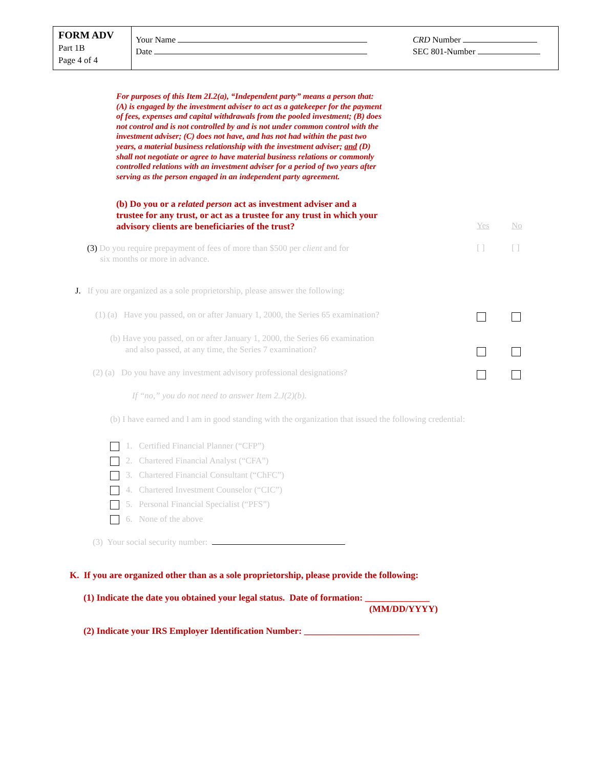FORM ADV
Part 1B
Page 4 of 4
Your Name
Date
CRD Number
SEC 801-Number
For purposes of this Item 2I.2(a), “Independent party” means a person that: (A) is engaged by the investment adviser to act as a gatekeeper for the payment of fees, expenses and capital withdrawals from the pooled investment; (B) does not control and is not controlled by and is not under common control with the investment adviser; (C) does not have, and has not had within the past two years, a material business relationship with the investment adviser; and (D) shall not negotiate or agree to have material business relations or commonly controlled relations with an investment adviser for a period of two years after serving as the person engaged in an independent party agreement.
(b) Do you or a related person act as investment adviser and a trustee for any trust, or act as a trustee for any trust in which your advisory clients are beneficiaries of the trust?
Yes No
(3) Do you require prepayment of fees of more than $500 per client and for
six months or more in advance.
[ ] [ ]
J. If you are organized as a sole proprietorship, please answer the following:
(1) (a) Have you passed, on or after January 1, 2000, the Series 65 examination?
(b) Have you passed, on or after January 1, 2000, the Series 66 examination
and also passed, at any time, the Series 7 examination?
(2) (a) Do you have any investment advisory professional designations?
If “no,” you do not need to answer Item 2.J(2)(b).
(b) I have earned and I am in good standing with the organization that issued the following credential:
1. Certified Financial Planner (“CFP”)
2. Chartered Financial Analyst (“CFA”)
3. Chartered Financial Consultant (“ChFC”)
4. Chartered Investment Counselor (“CIC”)
5. Personal Financial Specialist (“PFS”)
6. None of the above
(3) Your social security number:
K. If you are organized other than as a sole proprietorship, please provide the following:
(1) Indicate the date you obtained your legal status. Date of formation: ______________
(MM/DD/YYYY)
(2) Indicate your IRS Employer Identification Number: _________________________